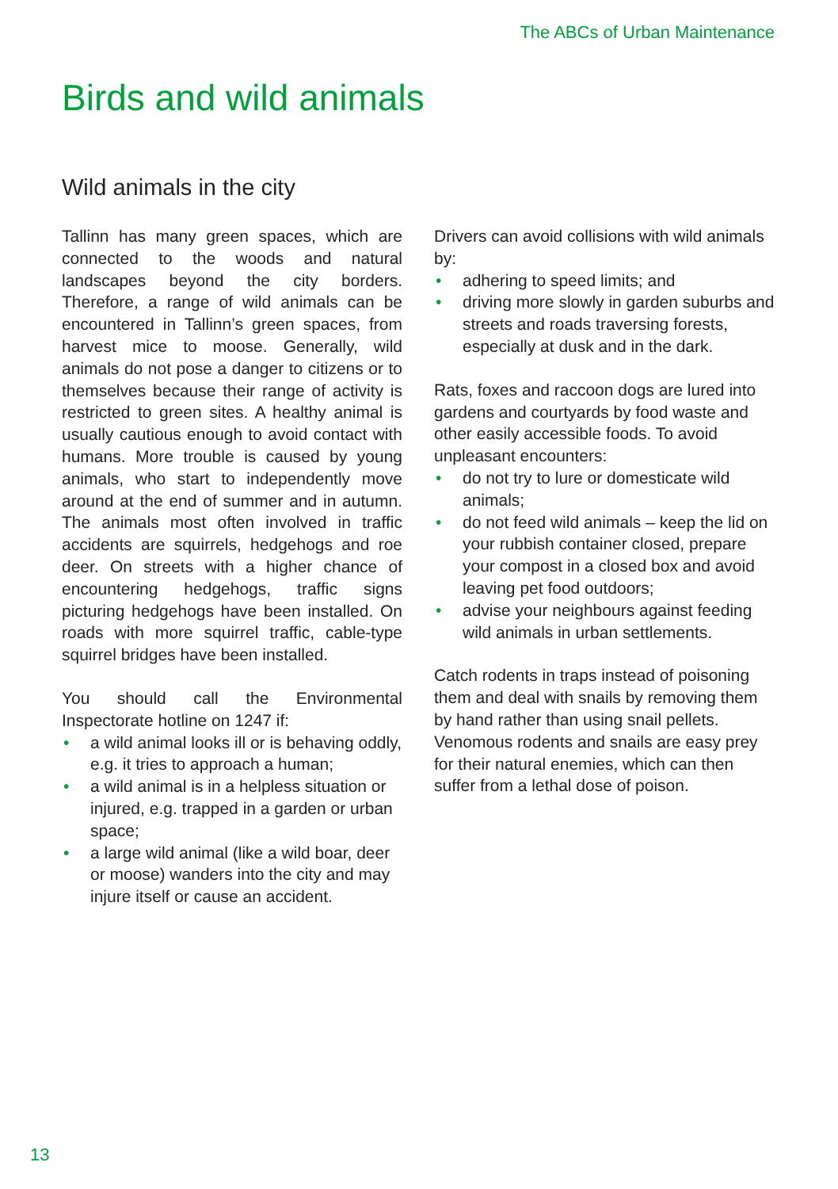The ABCs of Urban Maintenance
Birds and wild animals
Wild animals in the city
Tallinn has many green spaces, which are connected to the woods and natural landscapes beyond the city borders. Therefore, a range of wild animals can be encountered in Tallinn’s green spaces, from harvest mice to moose. Generally, wild animals do not pose a danger to citizens or to themselves because their range of activity is restricted to green sites. A healthy animal is usually cautious enough to avoid contact with humans. More trouble is caused by young animals, who start to independently move around at the end of summer and in autumn. The animals most often involved in traffic accidents are squirrels, hedgehogs and roe deer. On streets with a higher chance of encountering hedgehogs, traffic signs picturing hedgehogs have been installed. On roads with more squirrel traffic, cable-type squirrel bridges have been installed.
You should call the Environmental Inspectorate hotline on 1247 if:
• a wild animal looks ill or is behaving oddly, e.g. it tries to approach a human;
• a wild animal is in a helpless situation or injured, e.g. trapped in a garden or urban space;
• a large wild animal (like a wild boar, deer or moose) wanders into the city and may injure itself or cause an accident.
Drivers can avoid collisions with wild animals by:
• adhering to speed limits; and
• driving more slowly in garden suburbs and streets and roads traversing forests, especially at dusk and in the dark.
Rats, foxes and raccoon dogs are lured into gardens and courtyards by food waste and other easily accessible foods. To avoid unpleasant encounters:
• do not try to lure or domesticate wild animals;
• do not feed wild animals – keep the lid on your rubbish container closed, prepare your compost in a closed box and avoid leaving pet food outdoors;
• advise your neighbours against feeding wild animals in urban settlements.
Catch rodents in traps instead of poisoning them and deal with snails by removing them by hand rather than using snail pellets. Venomous rodents and snails are easy prey for their natural enemies, which can then suffer from a lethal dose of poison.
13